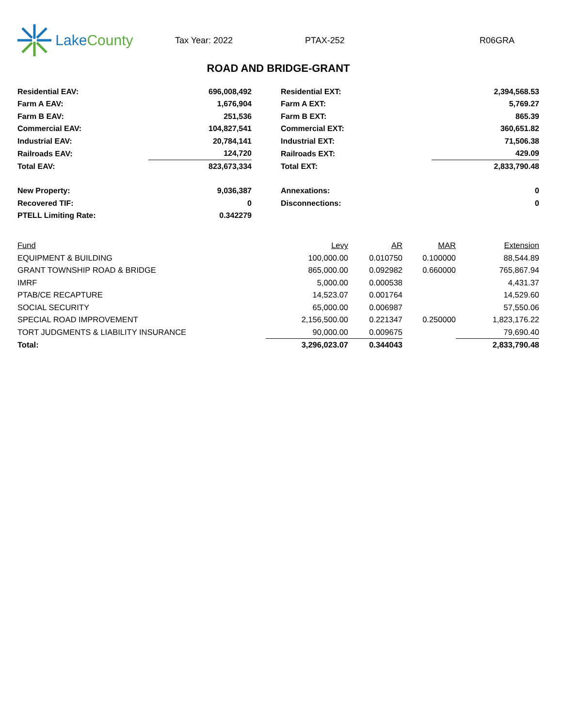Lake County
Tax Year: 2022 PTAX-252 R06GRA
ROAD AND BRIDGE-GRANT
| Residential EAV: | 696,008,492 | | Residential EXT: | 2,394,568.53 |
| Farm A EAV: | 1,676,904 | | Farm A EXT: | 5,769.27 |
| Farm B EAV: | 251,536 | | Farm B EXT: | 865.39 |
| Commercial EAV: | 104,827,541 | | Commercial EXT: | 360,651.82 |
| Industrial EAV: | 20,784,141 | | Industrial EXT: | 71,506.38 |
| Railroads EAV: | 124,720 | | Railroads EXT: | 429.09 |
| Total EAV: | 823,673,334 | | Total EXT: | 2,833,790.48 |
| New Property: | 9,036,387 | | Annexations: | 0 |
| Recovered TIF: | 0 | | Disconnections: | 0 |
| PTELL Limiting Rate: | 0.342279 | | | |
| Fund | Levy | AR | MAR | Extension |
| --- | --- | --- | --- | --- |
| EQUIPMENT & BUILDING | 100,000.00 | 0.010750 | 0.100000 | 88,544.89 |
| GRANT TOWNSHIP ROAD & BRIDGE | 865,000.00 | 0.092982 | 0.660000 | 765,867.94 |
| IMRF | 5,000.00 | 0.000538 | | 4,431.37 |
| PTAB/CE RECAPTURE | 14,523.07 | 0.001764 | | 14,529.60 |
| SOCIAL SECURITY | 65,000.00 | 0.006987 | | 57,550.06 |
| SPECIAL ROAD IMPROVEMENT | 2,156,500.00 | 0.221347 | 0.250000 | 1,823,176.22 |
| TORT JUDGMENTS & LIABILITY INSURANCE | 90,000.00 | 0.009675 | | 79,690.40 |
| Total: | 3,296,023.07 | 0.344043 | | 2,833,790.48 |